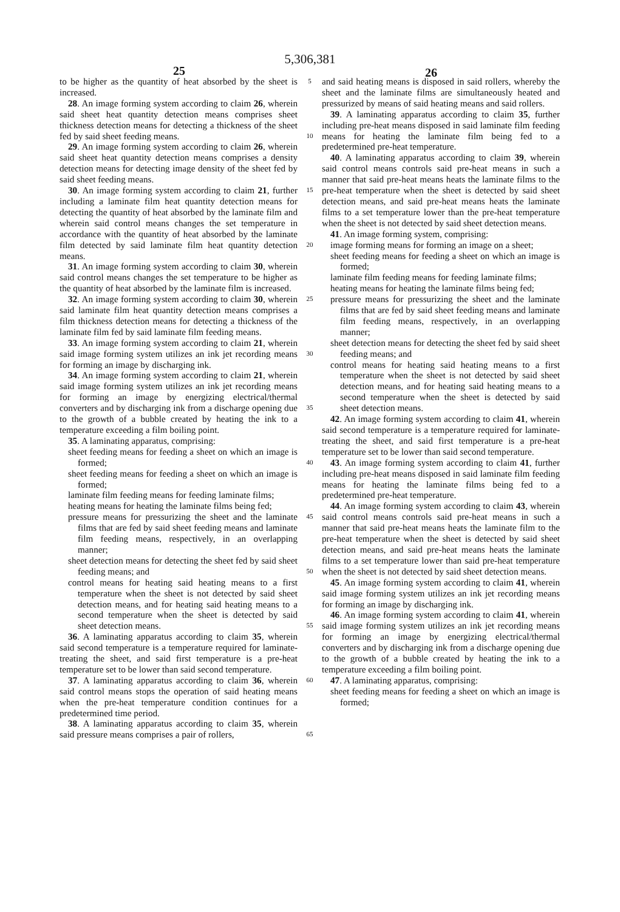5,306,381
25 26
to be higher as the quantity of heat absorbed by the sheet is increased.
28. An image forming system according to claim 26, wherein said sheet heat quantity detection means comprises sheet thickness detection means for detecting a thickness of the sheet fed by said sheet feeding means.
29. An image forming system according to claim 26, wherein said sheet heat quantity detection means comprises a density detection means for detecting image density of the sheet fed by said sheet feeding means.
30. An image forming system according to claim 21, further including a laminate film heat quantity detection means for detecting the quantity of heat absorbed by the laminate film and wherein said control means changes the set temperature in accordance with the quantity of heat absorbed by the laminate film detected by said laminate film heat quantity detection means.
31. An image forming system according to claim 30, wherein said control means changes the set temperature to be higher as the quantity of heat absorbed by the laminate film is increased.
32. An image forming system according to claim 30, wherein said laminate film heat quantity detection means comprises a film thickness detection means for detecting a thickness of the laminate film fed by said laminate film feeding means.
33. An image forming system according to claim 21, wherein said image forming system utilizes an ink jet recording means for forming an image by discharging ink.
34. An image forming system according to claim 21, wherein said image forming system utilizes an ink jet recording means for forming an image by energizing electrical/thermal converters and by discharging ink from a discharge opening due to the growth of a bubble created by heating the ink to a temperature exceeding a film boiling point.
35. A laminating apparatus, comprising:
sheet feeding means for feeding a sheet on which an image is formed;
sheet feeding means for feeding a sheet on which an image is formed;
laminate film feeding means for feeding laminate films;
heating means for heating the laminate films being fed;
pressure means for pressurizing the sheet and the laminate films that are fed by said sheet feeding means and laminate film feeding means, respectively, in an overlapping manner;
sheet detection means for detecting the sheet fed by said sheet feeding means; and
control means for heating said heating means to a first temperature when the sheet is not detected by said sheet detection means, and for heating said heating means to a second temperature when the sheet is detected by said sheet detection means.
36. A laminating apparatus according to claim 35, wherein said second temperature is a temperature required for laminate-treating the sheet, and said first temperature is a pre-heat temperature set to be lower than said second temperature.
37. A laminating apparatus according to claim 36, wherein said control means stops the operation of said heating means when the pre-heat temperature condition continues for a predetermined time period.
38. A laminating apparatus according to claim 35, wherein said pressure means comprises a pair of rollers,
5
10
15
20
25
30
35
40
45
50
55
60
65
and said heating means is disposed in said rollers, whereby the sheet and the laminate films are simultaneously heated and pressurized by means of said heating means and said rollers.
39. A laminating apparatus according to claim 35, further including pre-heat means disposed in said laminate film feeding means for heating the laminate film being fed to a predetermined pre-heat temperature.
40. A laminating apparatus according to claim 39, wherein said control means controls said pre-heat means in such a manner that said pre-heat means heats the laminate films to the pre-heat temperature when the sheet is detected by said sheet detection means, and said pre-heat means heats the laminate films to a set temperature lower than the pre-heat temperature when the sheet is not detected by said sheet detection means.
41. An image forming system, comprising:
image forming means for forming an image on a sheet;
sheet feeding means for feeding a sheet on which an image is formed;
laminate film feeding means for feeding laminate films;
heating means for heating the laminate films being fed;
pressure means for pressurizing the sheet and the laminate films that are fed by said sheet feeding means and laminate film feeding means, respectively, in an overlapping manner;
sheet detection means for detecting the sheet fed by said sheet feeding means; and
control means for heating said heating means to a first temperature when the sheet is not detected by said sheet detection means, and for heating said heating means to a second temperature when the sheet is detected by said sheet detection means.
42. An image forming system according to claim 41, wherein said second temperature is a temperature required for laminate-treating the sheet, and said first temperature is a pre-heat temperature set to be lower than said second temperature.
43. An image forming system according to claim 41, further including pre-heat means disposed in said laminate film feeding means for heating the laminate films being fed to a predetermined pre-heat temperature.
44. An image forming system according to claim 43, wherein said control means controls said pre-heat means in such a manner that said pre-heat means heats the laminate film to the pre-heat temperature when the sheet is detected by said sheet detection means, and said pre-heat means heats the laminate films to a set temperature lower than said pre-heat temperature when the sheet is not detected by said sheet detection means.
45. An image forming system according to claim 41, wherein said image forming system utilizes an ink jet recording means for forming an image by discharging ink.
46. An image forming system according to claim 41, wherein said image forming system utilizes an ink jet recording means for forming an image by energizing electrical/thermal converters and by discharging ink from a discharge opening due to the growth of a bubble created by heating the ink to a temperature exceeding a film boiling point.
47. A laminating apparatus, comprising:
sheet feeding means for feeding a sheet on which an image is formed;